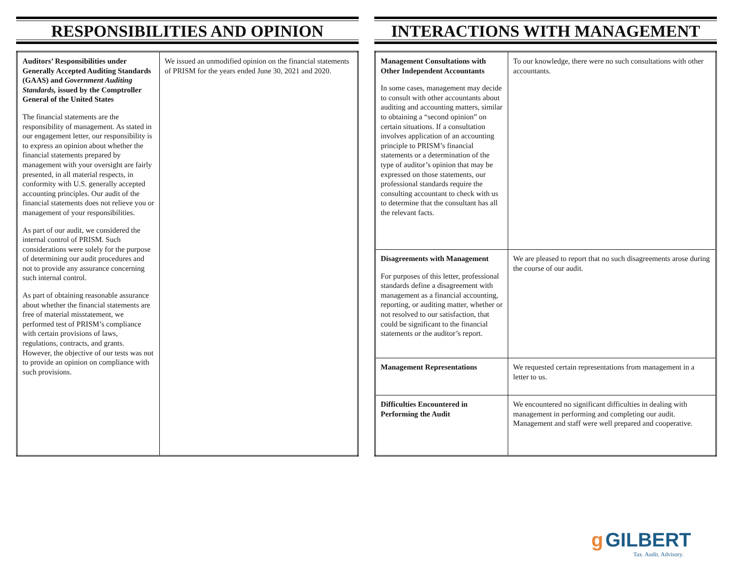RESPONSIBILITIES AND OPINION
| Auditors’ Responsibilities under Generally Accepted Auditing Standards (GAAS) and Government Auditing Standards, issued by the Comptroller General of the United States The financial statements are the responsibility of management. As stated in our engagement letter, our responsibility is to express an opinion about whether the financial statements prepared by management with your oversight are fairly presented, in all material respects, in conformity with U.S. generally accepted accounting principles. Our audit of the financial statements does not relieve you or management of your responsibilities. As part of our audit, we considered the internal control of PRISM. Such considerations were solely for the purpose of determining our audit procedures and not to provide any assurance concerning such internal control. As part of obtaining reasonable assurance about whether the financial statements are free of material misstatement, we performed test of PRISM’s compliance with certain provisions of laws, regulations, contracts, and grants. However, the objective of our tests was not to provide an opinion on compliance with such provisions. | We issued an unmodified opinion on the financial statements of PRISM for the years ended June 30, 2021 and 2020. |
INTERACTIONS WITH MANAGEMENT
| Management Consultations with Other Independent Accountants In some cases, management may decide to consult with other accountants about auditing and accounting matters, similar to obtaining a “second opinion” on certain situations. If a consultation involves application of an accounting principle to PRISM’s financial statements or a determination of the type of auditor’s opinion that may be expressed on those statements, our professional standards require the consulting accountant to check with us to determine that the consultant has all the relevant facts. | To our knowledge, there were no such consultations with other accountants. |
| Disagreements with Management For purposes of this letter, professional standards define a disagreement with management as a financial accounting, reporting, or auditing matter, whether or not resolved to our satisfaction, that could be significant to the financial statements or the auditor’s report. | We are pleased to report that no such disagreements arose during the course of our audit. |
| Management Representations | We requested certain representations from management in a letter to us. |
| Difficulties Encountered in Performing the Audit | We encountered no significant difficulties in dealing with management in performing and completing our audit. Management and staff were well prepared and cooperative. |
g GILBERT
Tax. Audit. Advisory.